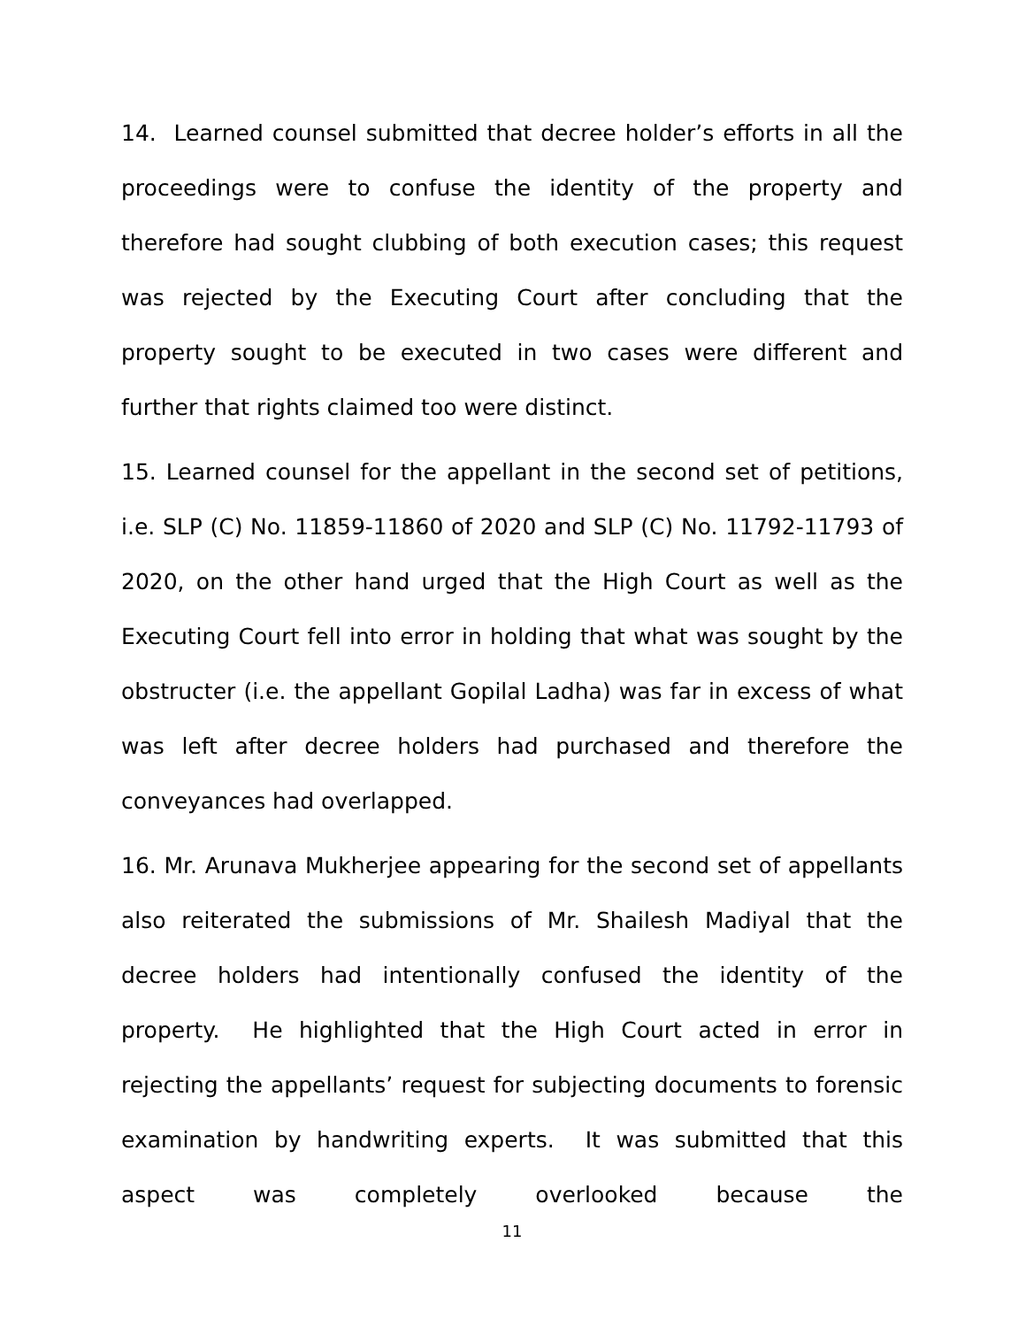14. Learned counsel submitted that decree holder’s efforts in all the proceedings were to confuse the identity of the property and therefore had sought clubbing of both execution cases; this request was rejected by the Executing Court after concluding that the property sought to be executed in two cases were different and further that rights claimed too were distinct.
15. Learned counsel for the appellant in the second set of petitions, i.e. SLP (C) No. 11859-11860 of 2020 and SLP (C) No. 11792-11793 of 2020, on the other hand urged that the High Court as well as the Executing Court fell into error in holding that what was sought by the obstructer (i.e. the appellant Gopilal Ladha) was far in excess of what was left after decree holders had purchased and therefore the conveyances had overlapped.
16. Mr. Arunava Mukherjee appearing for the second set of appellants also reiterated the submissions of Mr. Shailesh Madiyal that the decree holders had intentionally confused the identity of the property. He highlighted that the High Court acted in error in rejecting the appellants’ request for subjecting documents to forensic examination by handwriting experts. It was submitted that this aspect was completely overlooked because the
11